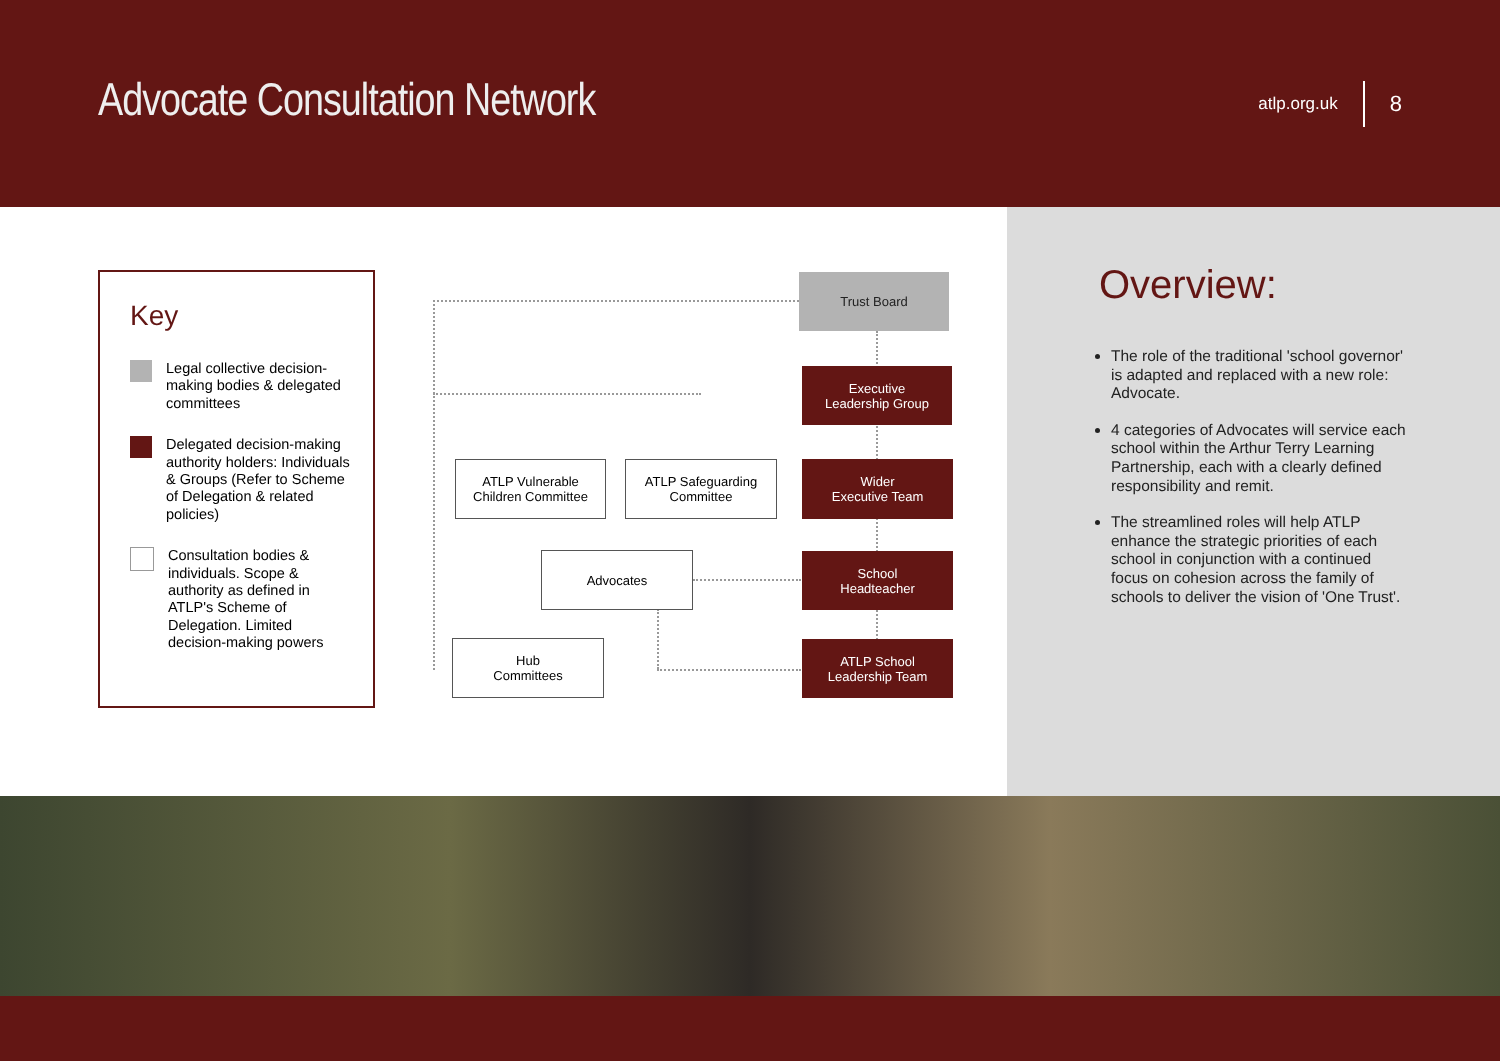Advocate Consultation Network
atlp.org.uk 8
Key
Legal collective decision-making bodies & delegated committees
Delegated decision-making authority holders: Individuals & Groups (Refer to Scheme of Delegation & related policies)
Consultation bodies & individuals. Scope & authority as defined in ATLP's Scheme of Delegation. Limited decision-making powers
Trust Board
Executive
Leadership Group
Wider
Executive Team
School
Headteacher
ATLP School
Leadership Team
ATLP Vulnerable
Children Committee
ATLP Safeguarding
Committee
Advocates
Hub
Committees
Overview:
The role of the traditional 'school governor' is adapted and replaced with a new role: Advocate.
4 categories of Advocates will service each school within the Arthur Terry Learning Partnership, each with a clearly defined responsibility and remit.
The streamlined roles will help ATLP enhance the strategic priorities of each school in conjunction with a continued focus on cohesion across the family of schools to deliver the vision of 'One Trust'.